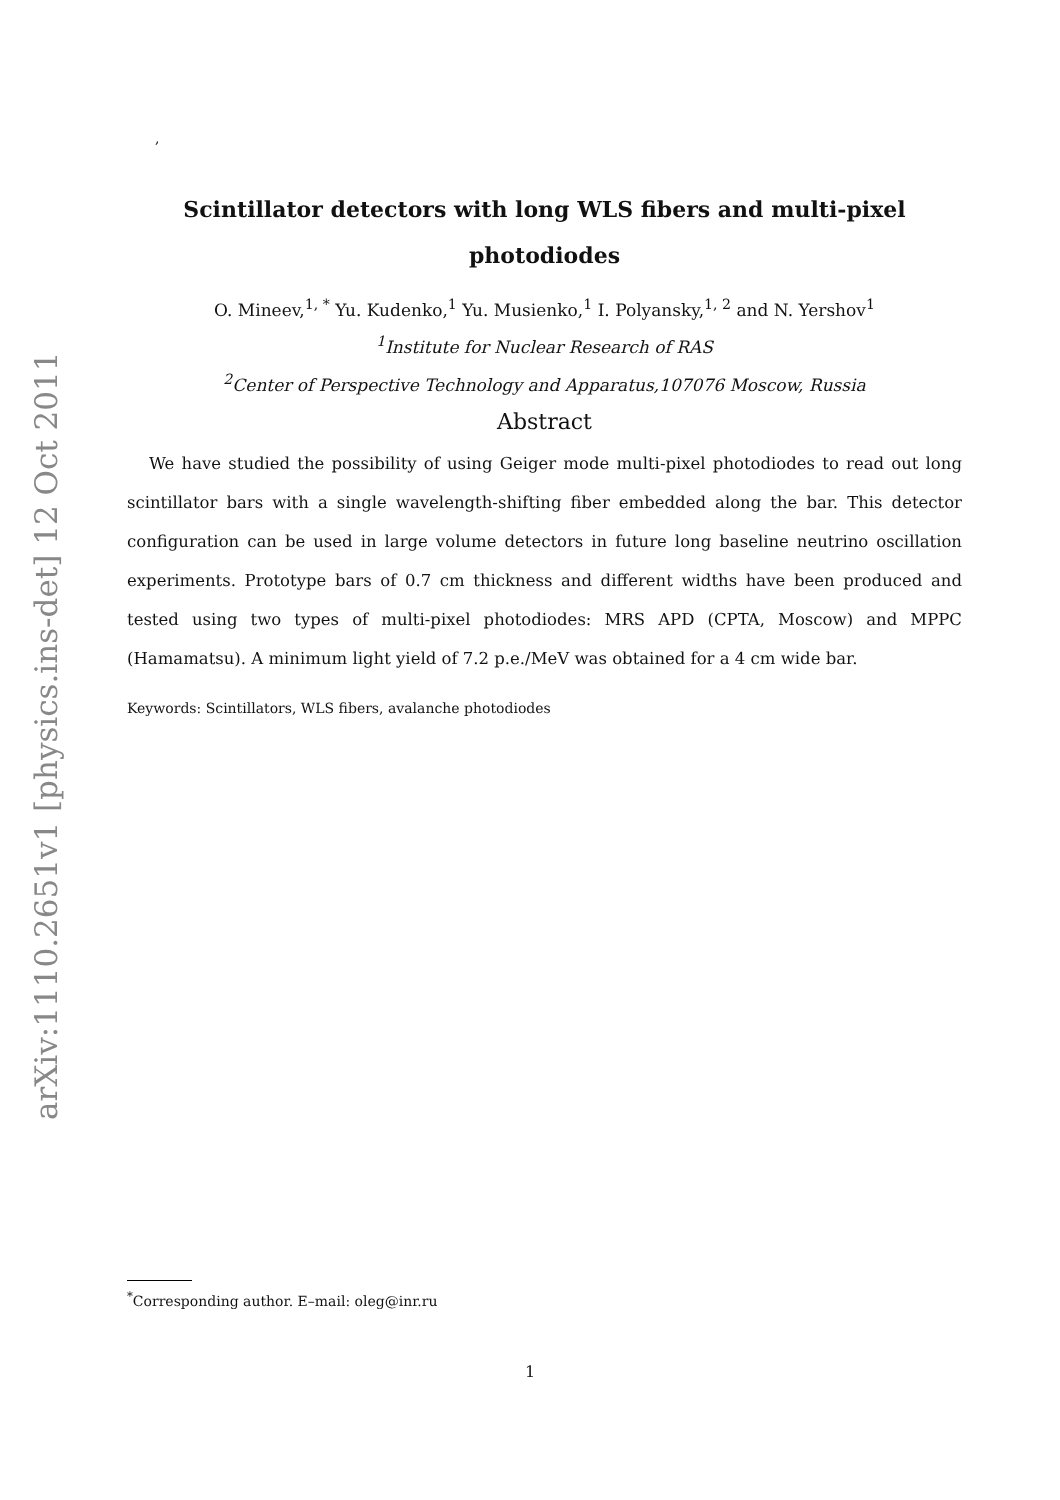arXiv:1110.2651v1 [physics.ins-det] 12 Oct 2011
,
Scintillator detectors with long WLS fibers and multi-pixel
photodiodes
O. Mineev,<sup>1, *</sup> Yu. Kudenko,<sup>1</sup> Yu. Musienko,<sup>1</sup> I. Polyansky,<sup>1, 2</sup> and N. Yershov<sup>1</sup>
<sup>1</sup> Institute for Nuclear Research of RAS
<sup>2</sup> Center of Perspective Technology and Apparatus,107076 Moscow, Russia
Abstract
We have studied the possibility of using Geiger mode multi-pixel photodiodes to read out long scintillator bars with a single wavelength-shifting fiber embedded along the bar. This detector configuration can be used in large volume detectors in future long baseline neutrino oscillation experiments. Prototype bars of 0.7 cm thickness and different widths have been produced and tested using two types of multi-pixel photodiodes: MRS APD (CPTA, Moscow) and MPPC (Hamamatsu). A minimum light yield of 7.2 p.e./MeV was obtained for a 4 cm wide bar.
Keywords: Scintillators, WLS fibers, avalanche photodiodes
<sup>*</sup> Corresponding author. E–mail: oleg@inr.ru
1